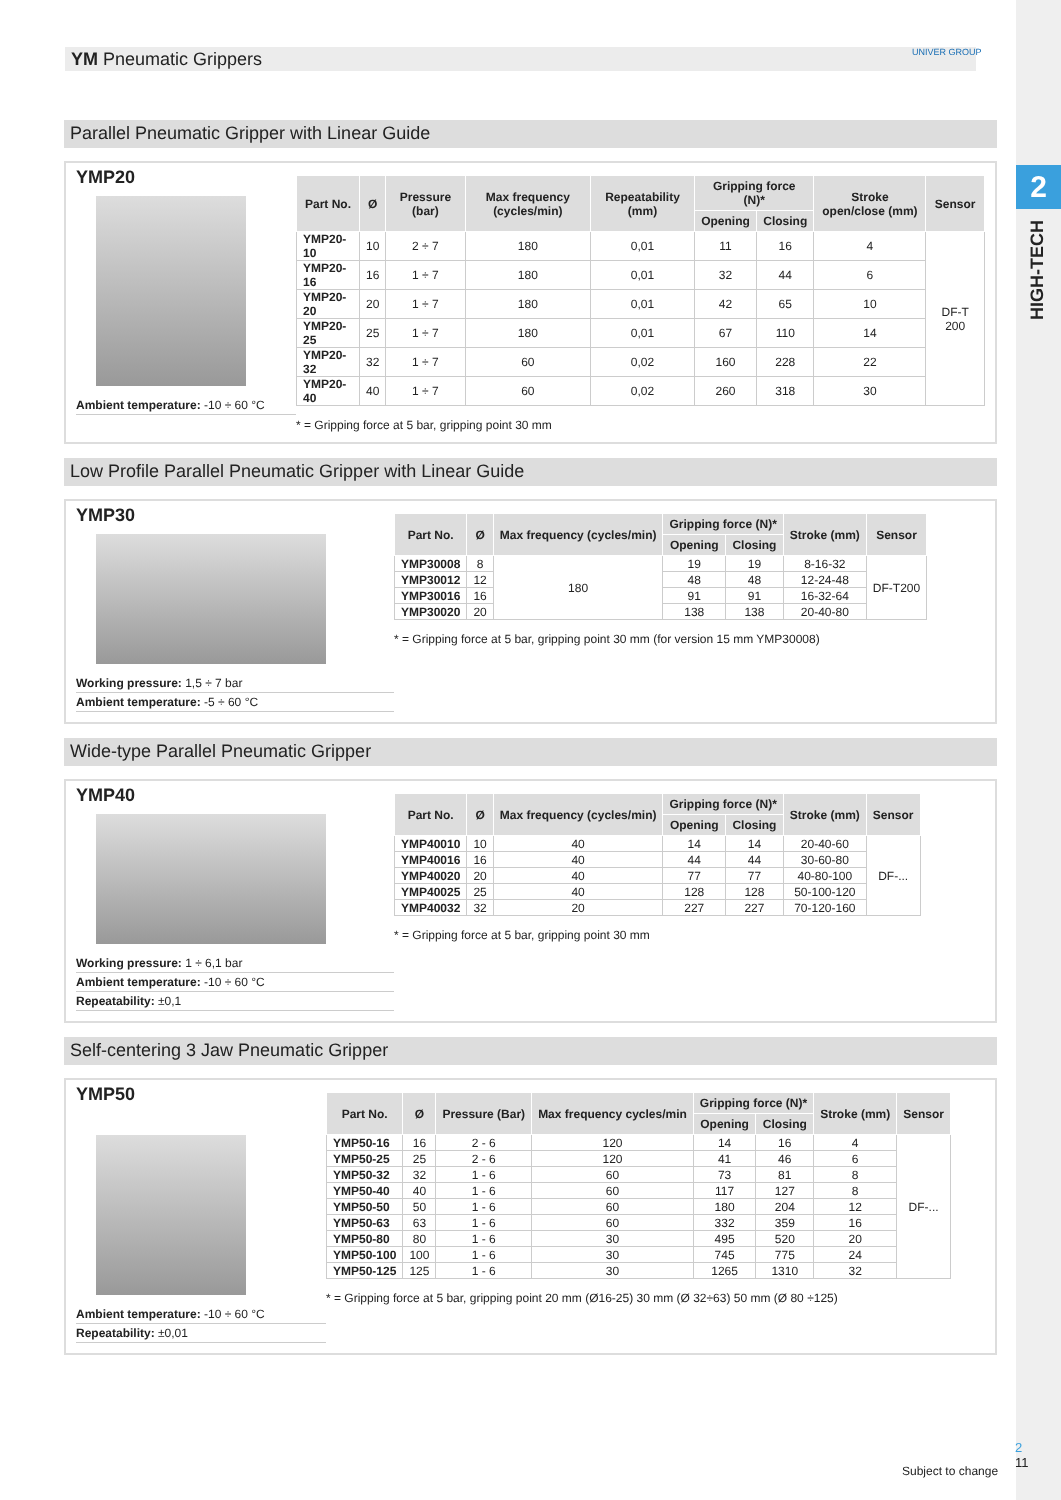2
HIGH-TECH
YM Pneumatic Grippers UNIVER GROUP
Parallel Pneumatic Gripper with Linear Guide
YMP20
Ambient temperature: -10 ÷ 60 °C
| Part No. | Ø | Pressure (bar) | Max frequency (cycles/min) | Repeatability (mm) | Gripping force (N)* | | Stroke open/close (mm) | Sensor |
| --- | --- | --- | --- | --- | --- | --- | --- | --- |
| | | | | | Opening | Closing | | |
| YMP20-10 | 10 | 2 ÷ 7 | 180 | 0,01 | 11 | 16 | 4 | DF-T 200 |
| YMP20-16 | 16 | 1 ÷ 7 | 180 | 0,01 | 32 | 44 | 6 | |
| YMP20-20 | 20 | 1 ÷ 7 | 180 | 0,01 | 42 | 65 | 10 | |
| YMP20-25 | 25 | 1 ÷ 7 | 180 | 0,01 | 67 | 110 | 14 | |
| YMP20-32 | 32 | 1 ÷ 7 | 60 | 0,02 | 160 | 228 | 22 | |
| YMP20-40 | 40 | 1 ÷ 7 | 60 | 0,02 | 260 | 318 | 30 | |
* = Gripping force at 5 bar, gripping point 30 mm
Low Profile Parallel Pneumatic Gripper with Linear Guide
YMP30
Working pressure: 1,5 ÷ 7 bar
Ambient temperature: -5 ÷ 60 °C
| Part No. | Ø | Max frequency (cycles/min) | Gripping force (N)* | | Stroke (mm) | Sensor |
| --- | --- | --- | --- | --- | --- | --- |
| | | | Opening | Closing | | |
| YMP30008 | 8 | 180 | 19 | 19 | 8-16-32 | DF-T200 |
| YMP30012 | 12 | | 48 | 48 | 12-24-48 | |
| YMP30016 | 16 | | 91 | 91 | 16-32-64 | |
| YMP30020 | 20 | | 138 | 138 | 20-40-80 | |
* = Gripping force at 5 bar, gripping point 30 mm (for version 15 mm YMP30008)
Wide-type Parallel Pneumatic Gripper
YMP40
Working pressure: 1 ÷ 6,1 bar
Ambient temperature: -10 ÷ 60 °C
Repeatability: ±0,1
| Part No. | Ø | Max frequency (cycles/min) | Gripping force (N)* | | Stroke (mm) | Sensor |
| --- | --- | --- | --- | --- | --- | --- |
| | | | Opening | Closing | | |
| YMP40010 | 10 | 40 | 14 | 14 | 20-40-60 | DF-... |
| YMP40016 | 16 | 40 | 44 | 44 | 30-60-80 | |
| YMP40020 | 20 | 40 | 77 | 77 | 40-80-100 | |
| YMP40025 | 25 | 40 | 128 | 128 | 50-100-120 | |
| YMP40032 | 32 | 20 | 227 | 227 | 70-120-160 | |
* = Gripping force at 5 bar, gripping point 30 mm
Self-centering 3 Jaw Pneumatic Gripper
YMP50
Ambient temperature: -10 ÷ 60 °C
Repeatability: ±0,01
| Part No. | Ø | Pressure (Bar) | Max frequency cycles/min | Gripping force (N)* | | Stroke (mm) | Sensor |
| --- | --- | --- | --- | --- | --- | --- | --- |
| | | | | Opening | Closing | | |
| YMP50-16 | 16 | 2 - 6 | 120 | 14 | 16 | 4 | DF-... |
| YMP50-25 | 25 | 2 - 6 | 120 | 41 | 46 | 6 | |
| YMP50-32 | 32 | 1 - 6 | 60 | 73 | 81 | 8 | |
| YMP50-40 | 40 | 1 - 6 | 60 | 117 | 127 | 8 | |
| YMP50-50 | 50 | 1 - 6 | 60 | 180 | 204 | 12 | |
| YMP50-63 | 63 | 1 - 6 | 60 | 332 | 359 | 16 | |
| YMP50-80 | 80 | 1 - 6 | 30 | 495 | 520 | 20 | |
| YMP50-100 | 100 | 1 - 6 | 30 | 745 | 775 | 24 | |
| YMP50-125 | 125 | 1 - 6 | 30 | 1265 | 1310 | 32 | |
* = Gripping force at 5 bar, gripping point 20 mm (Ø16-25) 30 mm (Ø 32÷63) 50 mm (Ø 80 ÷125)
Subject to change
2
11